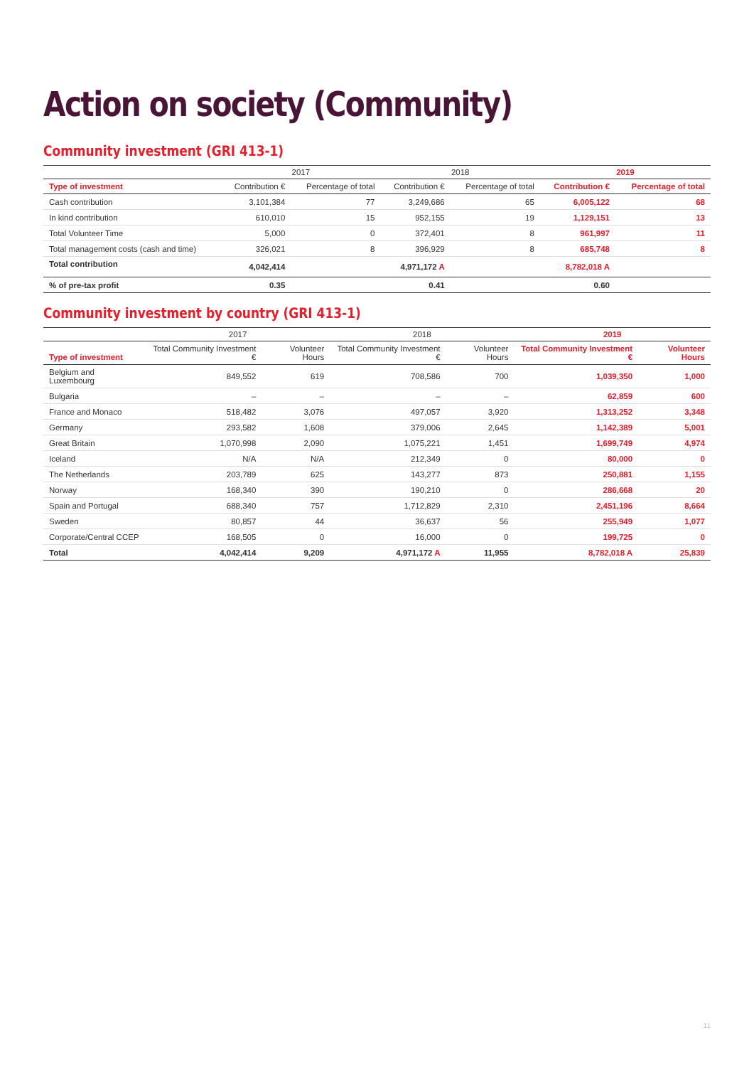Action on society (Community)
Community investment (GRI 413-1)
| | 2017 | | 2018 | | 2019 | |
| --- | --- | --- | --- | --- | --- | --- |
| Type of investment | Contribution € | Percentage of total | Contribution € | Percentage of total | Contribution € | Percentage of total |
| Cash contribution | 3,101,384 | 77 | 3,249,686 | 65 | 6,005,122 | 68 |
| In kind contribution | 610,010 | 15 | 952,155 | 19 | 1,129,151 | 13 |
| Total Volunteer Time | 5,000 | 0 | 372,401 | 8 | 961,997 | 11 |
| Total management costs (cash and time) | 326,021 | 8 | 396,929 | 8 | 685,748 | 8 |
| Total contribution | 4,042,414 | | 4,971,172 A | | 8,782,018 A | |
| % of pre-tax profit | 0.35 | | 0.41 | | 0.60 | |
Community investment by country (GRI 413-1)
| | 2017 | | 2018 | | 2019 | |
| --- | --- | --- | --- | --- | --- | --- |
| Type of investment | Total Community Investment € | Volunteer Hours | Total Community Investment € | Volunteer Hours | Total Community Investment € | Volunteer Hours |
| Belgium and Luxembourg | 849,552 | 619 | 708,586 | 700 | 1,039,350 | 1,000 |
| Bulgaria | – | – | – | – | 62,859 | 600 |
| France and Monaco | 518,482 | 3,076 | 497,057 | 3,920 | 1,313,252 | 3,348 |
| Germany | 293,582 | 1,608 | 379,006 | 2,645 | 1,142,389 | 5,001 |
| Great Britain | 1,070,998 | 2,090 | 1,075,221 | 1,451 | 1,699,749 | 4,974 |
| Iceland | N/A | N/A | 212,349 | 0 | 80,000 | 0 |
| The Netherlands | 203,789 | 625 | 143,277 | 873 | 250,881 | 1,155 |
| Norway | 168,340 | 390 | 190,210 | 0 | 286,668 | 20 |
| Spain and Portugal | 688,340 | 757 | 1,712,829 | 2,310 | 2,451,196 | 8,664 |
| Sweden | 80,857 | 44 | 36,637 | 56 | 255,949 | 1,077 |
| Corporate/Central CCEP | 168,505 | 0 | 16,000 | 0 | 199,725 | 0 |
| Total | 4,042,414 | 9,209 | 4,971,172 A | 11,955 | 8,782,018 A | 25,839 |
11